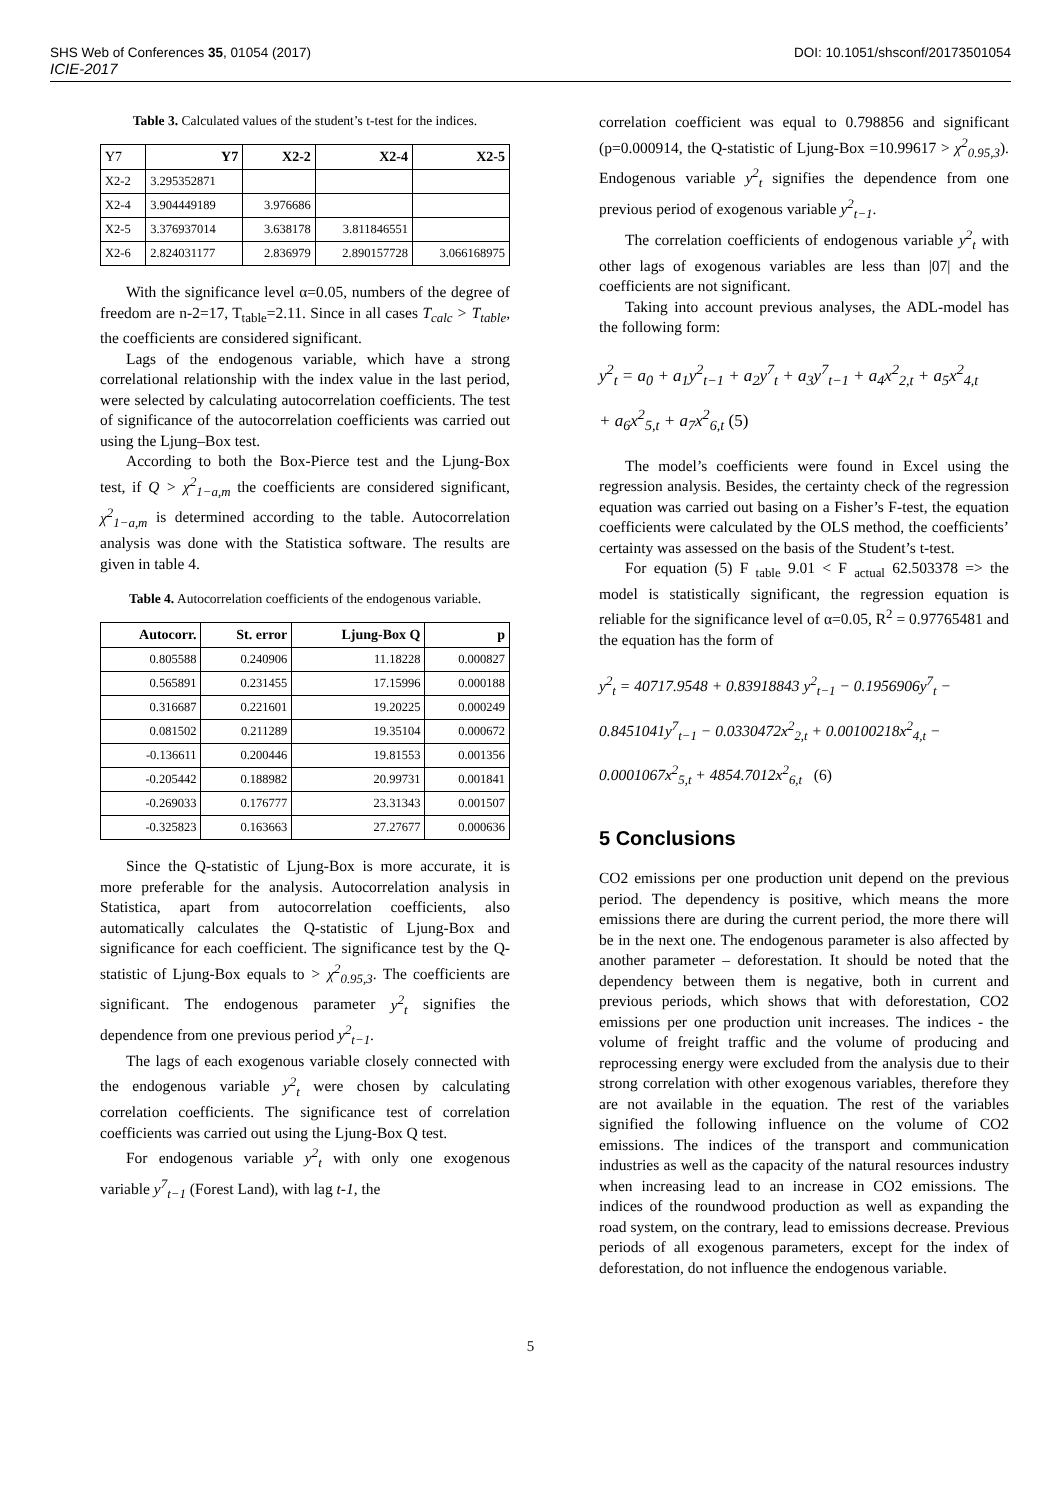SHS Web of Conferences 35, 01054 (2017) DOI: 10.1051/shsconf/20173501054
ICIE-2017
Table 3. Calculated values of the student’s t-test for the indices.
| Y7 | Y7 | X2-2 | X2-4 | X2-5 |
| --- | --- | --- | --- | --- |
| X2-2 | 3.295352871 | | | |
| X2-4 | 3.904449189 | 3.976686 | | |
| X2-5 | 3.376937014 | 3.638178 | 3.811846551 | |
| X2-6 | 2.824031177 | 2.836979 | 2.890157728 | 3.066168975 |
With the significance level α=0.05, numbers of the degree of freedom are n-2=17, T<sub>table</sub>=2.11. Since in all cases T<sub>calc</sub> > T<sub>table</sub>, the coefficients are considered significant.
Lags of the endogenous variable, which have a strong correlational relationship with the index value in the last period, were selected by calculating autocorrelation coefficients. The test of significance of the autocorrelation coefficients was carried out using the Ljung–Box test.
According to both the Box-Pierce test and the Ljung-Box test, if Q > χ<sup>2</sup><sub>1−a,m</sub> the coefficients are considered significant, χ<sup>2</sup><sub>1−a,m</sub> is determined according to the table. Autocorrelation analysis was done with the Statistica software. The results are given in table 4.
Table 4. Autocorrelation coefficients of the endogenous variable.
| Autocorr. | St. error | Ljung-Box Q | p |
| --- | --- | --- | --- |
| 0.805588 | 0.240906 | 11.18228 | 0.000827 |
| 0.565891 | 0.231455 | 17.15996 | 0.000188 |
| 0.316687 | 0.221601 | 19.20225 | 0.000249 |
| 0.081502 | 0.211289 | 19.35104 | 0.000672 |
| -0.136611 | 0.200446 | 19.81553 | 0.001356 |
| -0.205442 | 0.188982 | 20.99731 | 0.001841 |
| -0.269033 | 0.176777 | 23.31343 | 0.001507 |
| -0.325823 | 0.163663 | 27.27677 | 0.000636 |
Since the Q-statistic of Ljung-Box is more accurate, it is more preferable for the analysis. Autocorrelation analysis in Statistica, apart from autocorrelation coefficients, also automatically calculates the Q-statistic of Ljung-Box and significance for each coefficient. The significance test by the Q-statistic of Ljung-Box equals to > χ<sup>2</sup><sub>0.95,3</sub>. The coefficients are significant. The endogenous parameter y<sup>2</sup><sub>t</sub> signifies the dependence from one previous period y<sup>2</sup><sub>t−1</sub>.
The lags of each exogenous variable closely connected with the endogenous variable y<sup>2</sup><sub>t</sub> were chosen by calculating correlation coefficients. The significance test of correlation coefficients was carried out using the Ljung-Box Q test.
For endogenous variable y<sup>2</sup><sub>t</sub> with only one exogenous variable y<sup>7</sup><sub>t−1</sub> (Forest Land), with lag t-1, the
correlation coefficient was equal to 0.798856 and significant (p=0.000914, the Q-statistic of Ljung-Box =10.99617 > χ<sup>2</sup><sub>0.95,3</sub>). Endogenous variable y<sup>2</sup><sub>t</sub> signifies the dependence from one previous period of exogenous variable y<sup>2</sup><sub>t−1</sub>.
The correlation coefficients of endogenous variable y<sup>2</sup><sub>t</sub> with other lags of exogenous variables are less than |07| and the coefficients are not significant.
Taking into account previous analyses, the ADL-model has the following form:
y<sup>2</sup><sub>t</sub> = a<sub>0</sub> + a<sub>1</sub>y<sup>2</sup><sub>t−1</sub> + a<sub>2</sub>y<sup>7</sup><sub>t</sub> + a<sub>3</sub>y<sup>7</sup><sub>t−1</sub> + a<sub>4</sub>x<sup>2</sup><sub>2,t</sub> + a<sub>5</sub>x<sup>2</sup><sub>4,t</sub>
+ a<sub>6</sub>x<sup>2</sup><sub>5,t</sub> + a<sub>7</sub>x<sup>2</sup><sub>6,t</sub> (5)
The model’s coefficients were found in Excel using the regression analysis. Besides, the certainty check of the regression equation was carried out basing on a Fisher’s F-test, the equation coefficients were calculated by the OLS method, the coefficients’ certainty was assessed on the basis of the Student’s t-test.
For equation (5) F <sub>table</sub> 9.01 < F <sub>actual</sub> 62.503378 => the model is statistically significant, the regression equation is reliable for the significance level of α=0.05, R<sup>2</sup> = 0.97765481 and the equation has the form of
y<sup>2</sup><sub>t</sub> = 40717.9548 + 0.83918843 y<sup>2</sup><sub>t−1</sub> − 0.1956906y<sup>7</sup><sub>t</sub> −
0.8451041y<sup>7</sup><sub>t−1</sub> − 0.0330472x<sup>2</sup><sub>2,t</sub> + 0.00100218x<sup>2</sup><sub>4,t</sub> −
0.0001067x<sup>2</sup><sub>5,t</sub> + 4854.7012x<sup>2</sup><sub>6,t</sub> (6)
5 Conclusions
CO2 emissions per one production unit depend on the previous period. The dependency is positive, which means the more emissions there are during the current period, the more there will be in the next one. The endogenous parameter is also affected by another parameter – deforestation. It should be noted that the dependency between them is negative, both in current and previous periods, which shows that with deforestation, CO2 emissions per one production unit increases. The indices - the volume of freight traffic and the volume of producing and reprocessing energy were excluded from the analysis due to their strong correlation with other exogenous variables, therefore they are not available in the equation. The rest of the variables signified the following influence on the volume of CO2 emissions. The indices of the transport and communication industries as well as the capacity of the natural resources industry when increasing lead to an increase in CO2 emissions. The indices of the roundwood production as well as expanding the road system, on the contrary, lead to emissions decrease. Previous periods of all exogenous parameters, except for the index of deforestation, do not influence the endogenous variable.
5